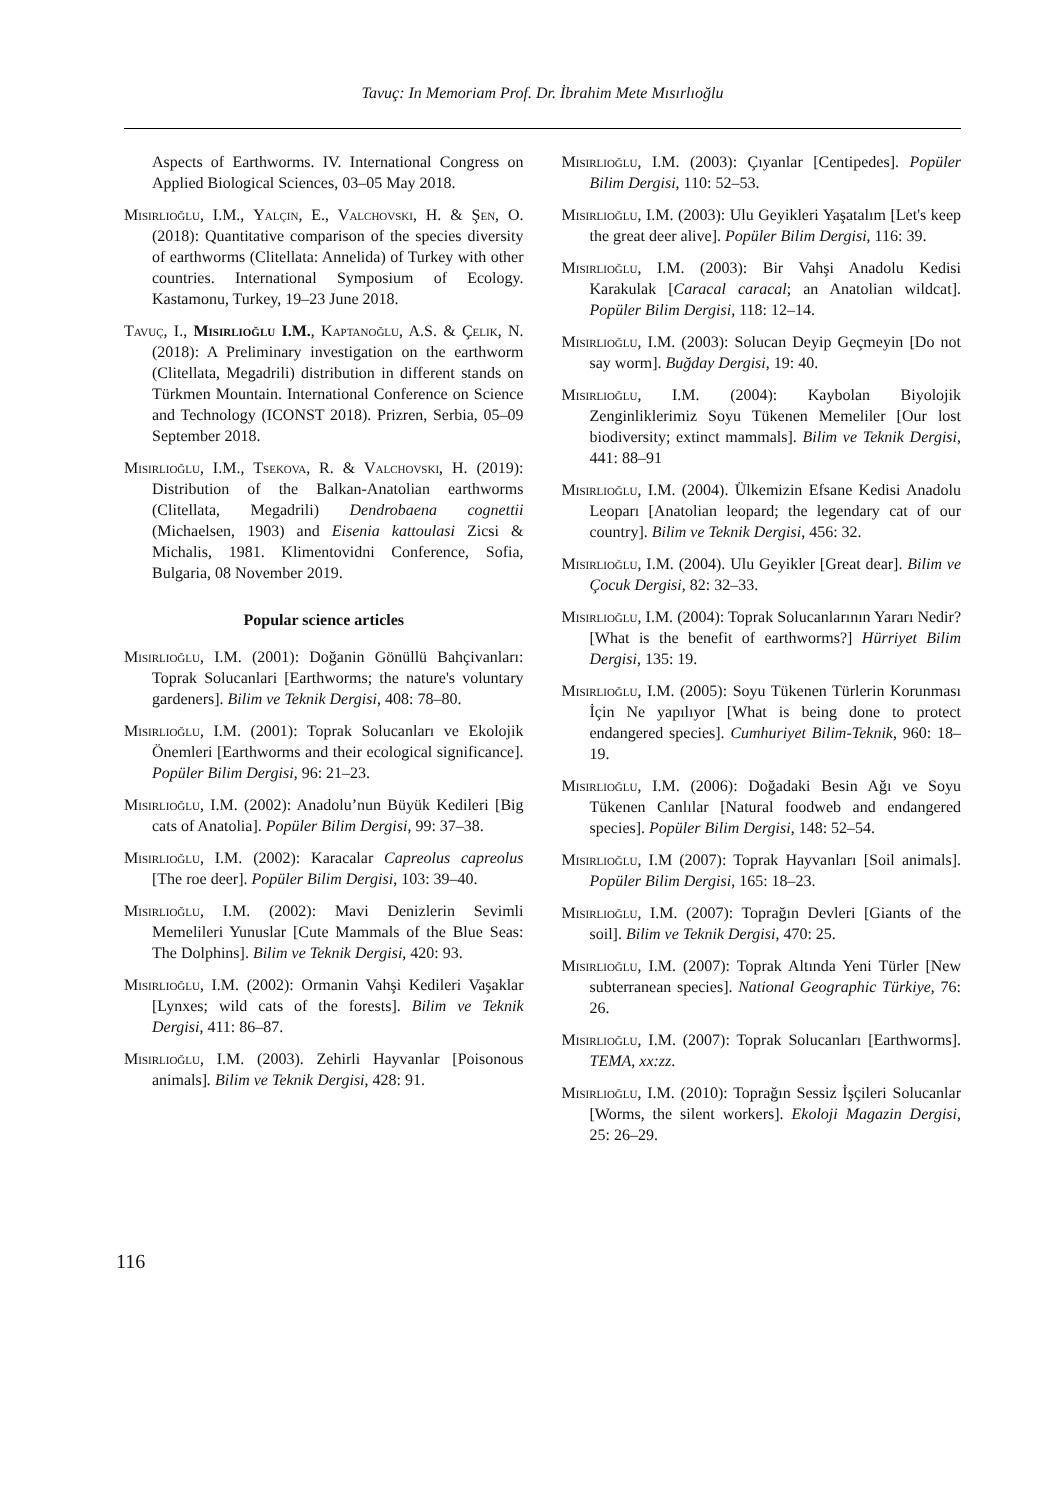Tavuç: In Memoriam Prof. Dr. İbrahim Mete Mısırlıoğlu
Aspects of Earthworms. IV. International Congress on Applied Biological Sciences, 03–05 May 2018.
Mısırlıoğlu, I.M., Yalçın, E., Valchovski, H. & Şen, O. (2018): Quantitative comparison of the species diversity of earthworms (Clitellata: Annelida) of Turkey with other countries. International Symposium of Ecology. Kastamonu, Turkey, 19–23 June 2018.
Tavuç, I., Mısırlıoğlu I.M., Kaptanoğlu, A.S. & Çelik, N. (2018): A Preliminary investigation on the earthworm (Clitellata, Megadrili) distribution in different stands on Türkmen Mountain. International Conference on Science and Technology (ICONST 2018). Prizren, Serbia, 05–09 September 2018.
Mısırlıoğlu, I.M., Tsekova, R. & Valchovski, H. (2019): Distribution of the Balkan-Anatolian earthworms (Clitellata, Megadrili) Dendrobaena cognettii (Michaelsen, 1903) and Eisenia kattoulasi Zicsi & Michalis, 1981. Klimentovidni Conference, Sofia, Bulgaria, 08 November 2019.
Popular science articles
Mısırlıoğlu, I.M. (2001): Doğanin Gönüllü Bahçivanları: Toprak Solucanlari [Earthworms; the nature's voluntary gardeners]. Bilim ve Teknik Dergisi, 408: 78–80.
Mısırlıoğlu, I.M. (2001): Toprak Solucanları ve Ekolojik Önemleri [Earthworms and their ecological significance]. Popüler Bilim Dergisi, 96: 21–23.
Mısırlıoğlu, I.M. (2002): Anadolu’nun Büyük Kedileri [Big cats of Anatolia]. Popüler Bilim Dergisi, 99: 37–38.
Mısırlıoğlu, I.M. (2002): Karacalar Capreolus capreolus [The roe deer]. Popüler Bilim Dergisi, 103: 39–40.
Mısırlıoğlu, I.M. (2002): Mavi Denizlerin Sevimli Memelileri Yunuslar [Cute Mammals of the Blue Seas: The Dolphins]. Bilim ve Teknik Dergisi, 420: 93.
Mısırlıoğlu, I.M. (2002): Ormanin Vahşi Kedileri Vaşaklar [Lynxes; wild cats of the forests]. Bilim ve Teknik Dergisi, 411: 86–87.
Mısırlıoğlu, I.M. (2003). Zehirli Hayvanlar [Poisonous animals]. Bilim ve Teknik Dergisi, 428: 91.
Mısırlıoğlu, I.M. (2003): Çıyanlar [Centipedes]. Popüler Bilim Dergisi, 110: 52–53.
Mısırlıoğlu, I.M. (2003): Ulu Geyikleri Yaşatalım [Let's keep the great deer alive]. Popüler Bilim Dergisi, 116: 39.
Mısırlıoğlu, I.M. (2003): Bir Vahşi Anadolu Kedisi Karakulak [Caracal caracal; an Anatolian wildcat]. Popüler Bilim Dergisi, 118: 12–14.
Mısırlıoğlu, I.M. (2003): Solucan Deyip Geçmeyin [Do not say worm]. Buğday Dergisi, 19: 40.
Mısırlıoğlu, I.M. (2004): Kaybolan Biyolojik Zenginliklerimiz Soyu Tükenen Memeliler [Our lost biodiversity; extinct mammals]. Bilim ve Teknik Dergisi, 441: 88–91
Mısırlıoğlu, I.M. (2004). Ülkemizin Efsane Kedisi Anadolu Leoparı [Anatolian leopard; the legendary cat of our country]. Bilim ve Teknik Dergisi, 456: 32.
Mısırlıoğlu, I.M. (2004). Ulu Geyikler [Great dear]. Bilim ve Çocuk Dergisi, 82: 32–33.
Mısırlıoğlu, I.M. (2004): Toprak Solucanlarının Yararı Nedir? [What is the benefit of earthworms?] Hürriyet Bilim Dergisi, 135: 19.
Mısırlıoğlu, I.M. (2005): Soyu Tükenen Türlerin Korunması İçin Ne yapılıyor [What is being done to protect endangered species]. Cumhuriyet Bilim-Teknik, 960: 18–19.
Mısırlıoğlu, I.M. (2006): Doğadaki Besin Ağı ve Soyu Tükenen Canlılar [Natural foodweb and endangered species]. Popüler Bilim Dergisi, 148: 52–54.
Mısırlıoğlu, I.M (2007): Toprak Hayvanları [Soil animals]. Popüler Bilim Dergisi, 165: 18–23.
Mısırlıoğlu, I.M. (2007): Toprağın Devleri [Giants of the soil]. Bilim ve Teknik Dergisi, 470: 25.
Mısırlıoğlu, I.M. (2007): Toprak Altında Yeni Türler [New subterranean species]. National Geographic Türkiye, 76: 26.
Mısırlıoğlu, I.M. (2007): Toprak Solucanları [Earthworms]. TEMA, xx:zz.
Mısırlıoğlu, I.M. (2010): Toprağın Sessiz İşçileri Solucanlar [Worms, the silent workers]. Ekoloji Magazin Dergisi, 25: 26–29.
116